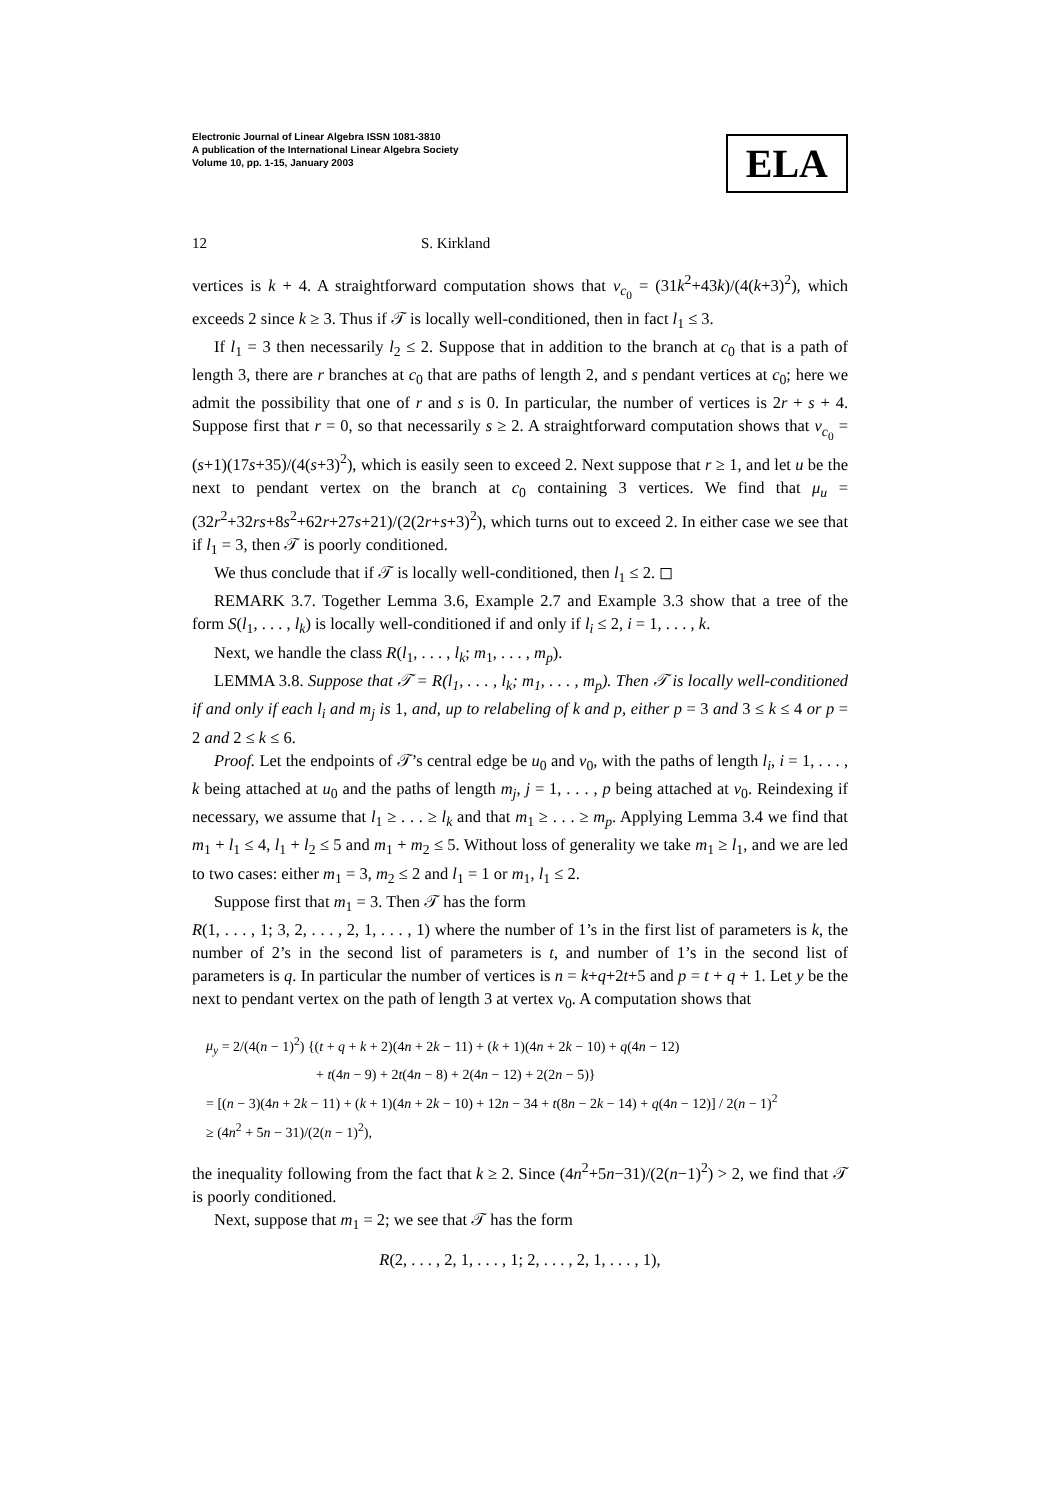Electronic Journal of Linear Algebra ISSN 1081-3810
A publication of the International Linear Algebra Society
Volume 10, pp. 1-15, January 2003
ELA
12 S. Kirkland
vertices is k + 4. A straightforward computation shows that ν<sub>c<sub>0</sub></sub> = (31k<sup>2</sup>+43k)/(4(k+3)<sup>2</sup>), which exceeds 2 since k ≥ 3. Thus if 𝒯 is locally well-conditioned, then in fact l<sub>1</sub> ≤ 3.
If l<sub>1</sub> = 3 then necessarily l<sub>2</sub> ≤ 2. Suppose that in addition to the branch at c<sub>0</sub> that is a path of length 3, there are r branches at c<sub>0</sub> that are paths of length 2, and s pendant vertices at c<sub>0</sub>; here we admit the possibility that one of r and s is 0. In particular, the number of vertices is 2r + s + 4. Suppose first that r = 0, so that necessarily s ≥ 2. A straightforward computation shows that ν<sub>c<sub>0</sub></sub> = (s+1)(17s+35)/(4(s+3)<sup>2</sup>), which is easily seen to exceed 2. Next suppose that r ≥ 1, and let u be the next to pendant vertex on the branch at c<sub>0</sub> containing 3 vertices. We find that μ<sub>u</sub> = (32r<sup>2</sup>+32rs+8s<sup>2</sup>+62r+27s+21)/(2(2r+s+3)<sup>2</sup>), which turns out to exceed 2. In either case we see that if l<sub>1</sub> = 3, then 𝒯 is poorly conditioned.
We thus conclude that if 𝒯 is locally well-conditioned, then l<sub>1</sub> ≤ 2. ◻
REMARK 3.7. Together Lemma 3.6, Example 2.7 and Example 3.3 show that a tree of the form S(l<sub>1</sub>, . . . , l<sub>k</sub>) is locally well-conditioned if and only if l<sub>i</sub> ≤ 2, i = 1, . . . , k.
Next, we handle the class R(l<sub>1</sub>, . . . , l<sub>k</sub>; m<sub>1</sub>, . . . , m<sub>p</sub>).
LEMMA 3.8. Suppose that 𝒯 = R(l<sub>1</sub>, . . . , l<sub>k</sub>; m<sub>1</sub>, . . . , m<sub>p</sub>). Then 𝒯 is locally well-conditioned if and only if each l<sub>i</sub> and m<sub>j</sub> is 1, and, up to relabeling of k and p, either p = 3 and 3 ≤ k ≤ 4 or p = 2 and 2 ≤ k ≤ 6.
Proof. Let the endpoints of 𝒯’s central edge be u<sub>0</sub> and v<sub>0</sub>, with the paths of length l<sub>i</sub>, i = 1, . . . , k being attached at u<sub>0</sub> and the paths of length m<sub>j</sub>, j = 1, . . . , p being attached at v<sub>0</sub>. Reindexing if necessary, we assume that l<sub>1</sub> ≥ . . . ≥ l<sub>k</sub> and that m<sub>1</sub> ≥ . . . ≥ m<sub>p</sub>. Applying Lemma 3.4 we find that m<sub>1</sub> + l<sub>1</sub> ≤ 4, l<sub>1</sub> + l<sub>2</sub> ≤ 5 and m<sub>1</sub> + m<sub>2</sub> ≤ 5. Without loss of generality we take m<sub>1</sub> ≥ l<sub>1</sub>, and we are led to two cases: either m<sub>1</sub> = 3, m<sub>2</sub> ≤ 2 and l<sub>1</sub> = 1 or m<sub>1</sub>, l<sub>1</sub> ≤ 2.
Suppose first that m<sub>1</sub> = 3. Then 𝒯 has the form
R(1, . . . , 1; 3, 2, . . . , 2, 1, . . . , 1) where the number of 1’s in the first list of parameters is k, the number of 2’s in the second list of parameters is t, and number of 1’s in the second list of parameters is q. In particular the number of vertices is n = k+q+2t+5 and p = t + q + 1. Let y be the next to pendant vertex on the path of length 3 at vertex v<sub>0</sub>. A computation shows that
μ<sub>y</sub> = 2/(4(n − 1)<sup>2</sup>) {(t + q + k + 2)(4n + 2k − 11) + (k + 1)(4n + 2k − 10) + q(4n − 12)
+ t(4n − 9) + 2t(4n − 8) + 2(4n − 12) + 2(2n − 5)}
= [(n − 3)(4n + 2k − 11) + (k + 1)(4n + 2k − 10) + 12n − 34 + t(8n − 2k − 14) + q(4n − 12)] / 2(n − 1)<sup>2</sup>
≥ (4n<sup>2</sup> + 5n − 31)/(2(n − 1)<sup>2</sup>),
the inequality following from the fact that k ≥ 2. Since (4n<sup>2</sup>+5n−31)/(2(n−1)<sup>2</sup>) > 2, we find that 𝒯 is poorly conditioned.
Next, suppose that m<sub>1</sub> = 2; we see that 𝒯 has the form
R(2, . . . , 2, 1, . . . , 1; 2, . . . , 2, 1, . . . , 1),